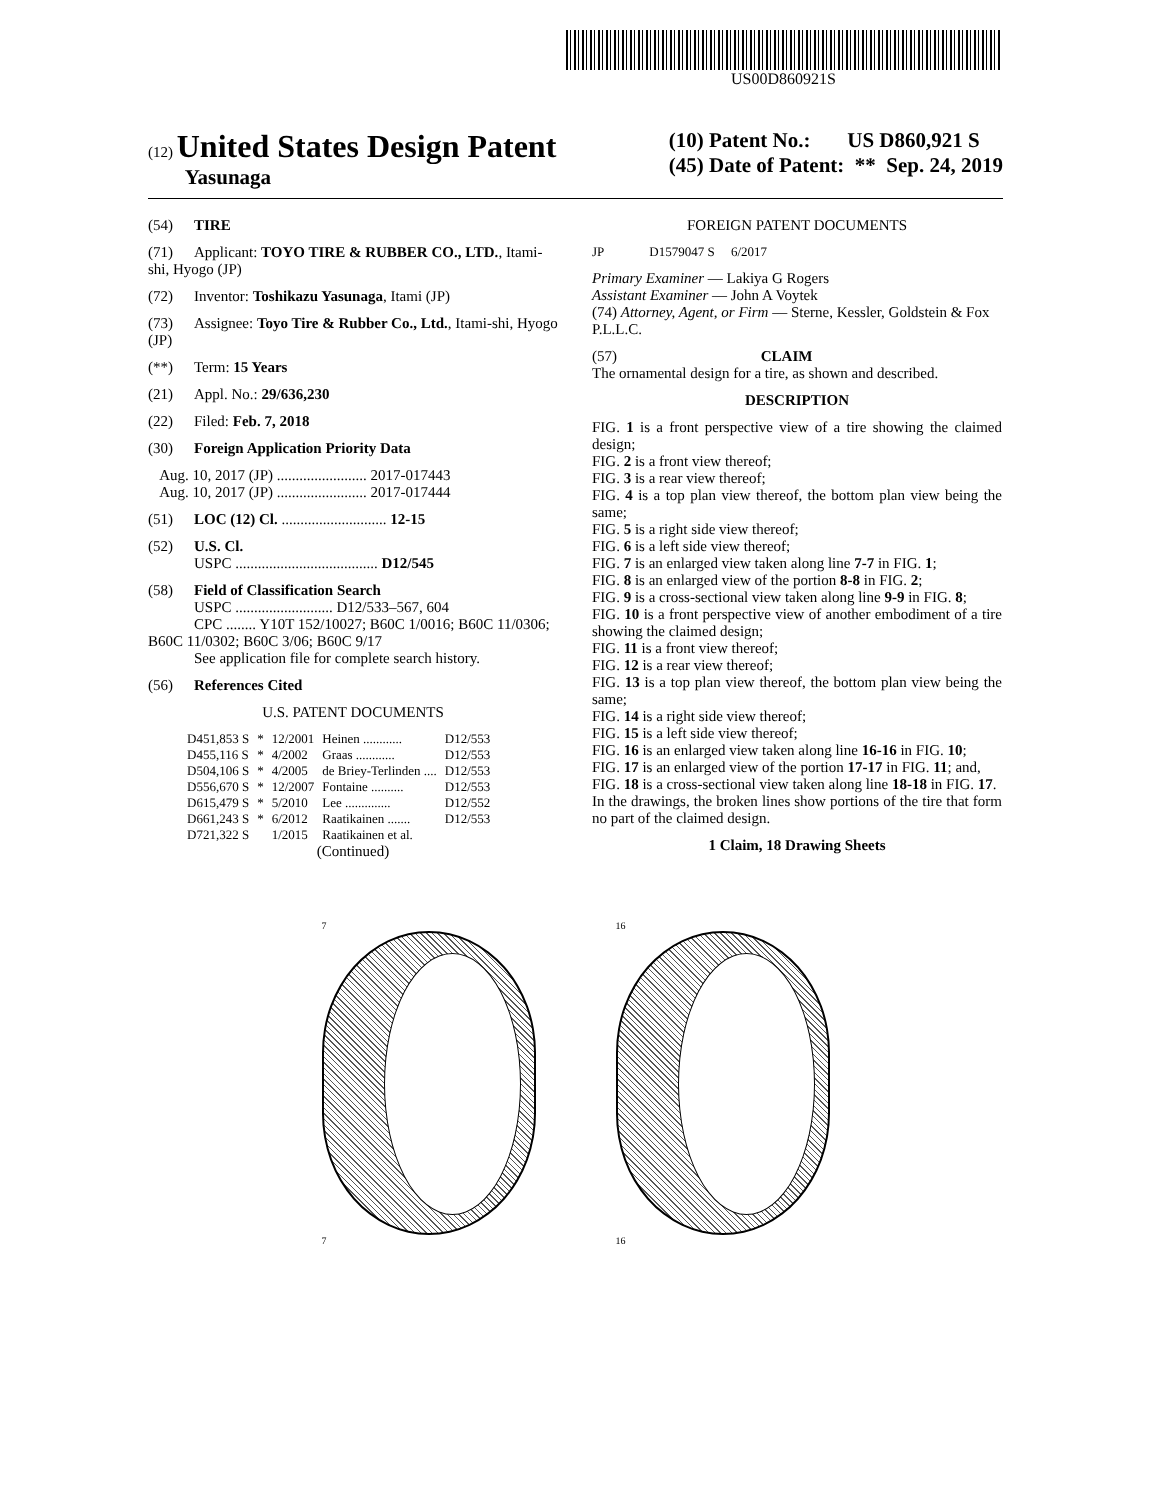US00D860921S
(12) United States Design Patent
Yasunaga
(10) Patent No.: US D860,921 S
(45) Date of Patent: ** Sep. 24, 2019
(54) TIRE
(71) Applicant: TOYO TIRE & RUBBER CO., LTD., Itami-shi, Hyogo (JP)
(72) Inventor: Toshikazu Yasunaga, Itami (JP)
(73) Assignee: Toyo Tire & Rubber Co., Ltd., Itami-shi, Hyogo (JP)
(**) Term: 15 Years
(21) Appl. No.: 29/636,230
(22) Filed: Feb. 7, 2018
(30) Foreign Application Priority Data
Aug. 10, 2017 (JP) ........................ 2017-017443
Aug. 10, 2017 (JP) ........................ 2017-017444
(51) LOC (12) Cl. ............................ 12-15
(52) U.S. Cl.
USPC ...................................... D12/545
(58) Field of Classification Search
USPC .......................... D12/533–567, 604
CPC ........ Y10T 152/10027; B60C 1/0016; B60C 11/0306; B60C 11/0302; B60C 3/06; B60C 9/17
See application file for complete search history.
(56) References Cited
U.S. PATENT DOCUMENTS
| D451,853 S | * | 12/2001 | Heinen ............ | D12/553 |
| D455,116 S | * | 4/2002 | Graas ............ | D12/553 |
| D504,106 S | * | 4/2005 | de Briey-Terlinden .... | D12/553 |
| D556,670 S | * | 12/2007 | Fontaine .......... | D12/553 |
| D615,479 S | * | 5/2010 | Lee .............. | D12/552 |
| D661,243 S | * | 6/2012 | Raatikainen ....... | D12/553 |
| D721,322 S | | 1/2015 | Raatikainen et al. | |
(Continued)
FOREIGN PATENT DOCUMENTS
JP D1579047 S 6/2017
Primary Examiner — Lakiya G Rogers
Assistant Examiner — John A Voytek
(74) Attorney, Agent, or Firm — Sterne, Kessler, Goldstein & Fox P.L.L.C.
(57) CLAIM
The ornamental design for a tire, as shown and described.
DESCRIPTION
FIG. 1 is a front perspective view of a tire showing the claimed design;
FIG. 2 is a front view thereof;
FIG. 3 is a rear view thereof;
FIG. 4 is a top plan view thereof, the bottom plan view being the same;
FIG. 5 is a right side view thereof;
FIG. 6 is a left side view thereof;
FIG. 7 is an enlarged view taken along line 7-7 in FIG. 1;
FIG. 8 is an enlarged view of the portion 8-8 in FIG. 2;
FIG. 9 is a cross-sectional view taken along line 9-9 in FIG. 8;
FIG. 10 is a front perspective view of another embodiment of a tire showing the claimed design;
FIG. 11 is a front view thereof;
FIG. 12 is a rear view thereof;
FIG. 13 is a top plan view thereof, the bottom plan view being the same;
FIG. 14 is a right side view thereof;
FIG. 15 is a left side view thereof;
FIG. 16 is an enlarged view taken along line 16-16 in FIG. 10;
FIG. 17 is an enlarged view of the portion 17-17 in FIG. 11; and,
FIG. 18 is a cross-sectional view taken along line 18-18 in FIG. 17.
In the drawings, the broken lines show portions of the tire that form no part of the claimed design.
1 Claim, 18 Drawing Sheets
7
7
16
16